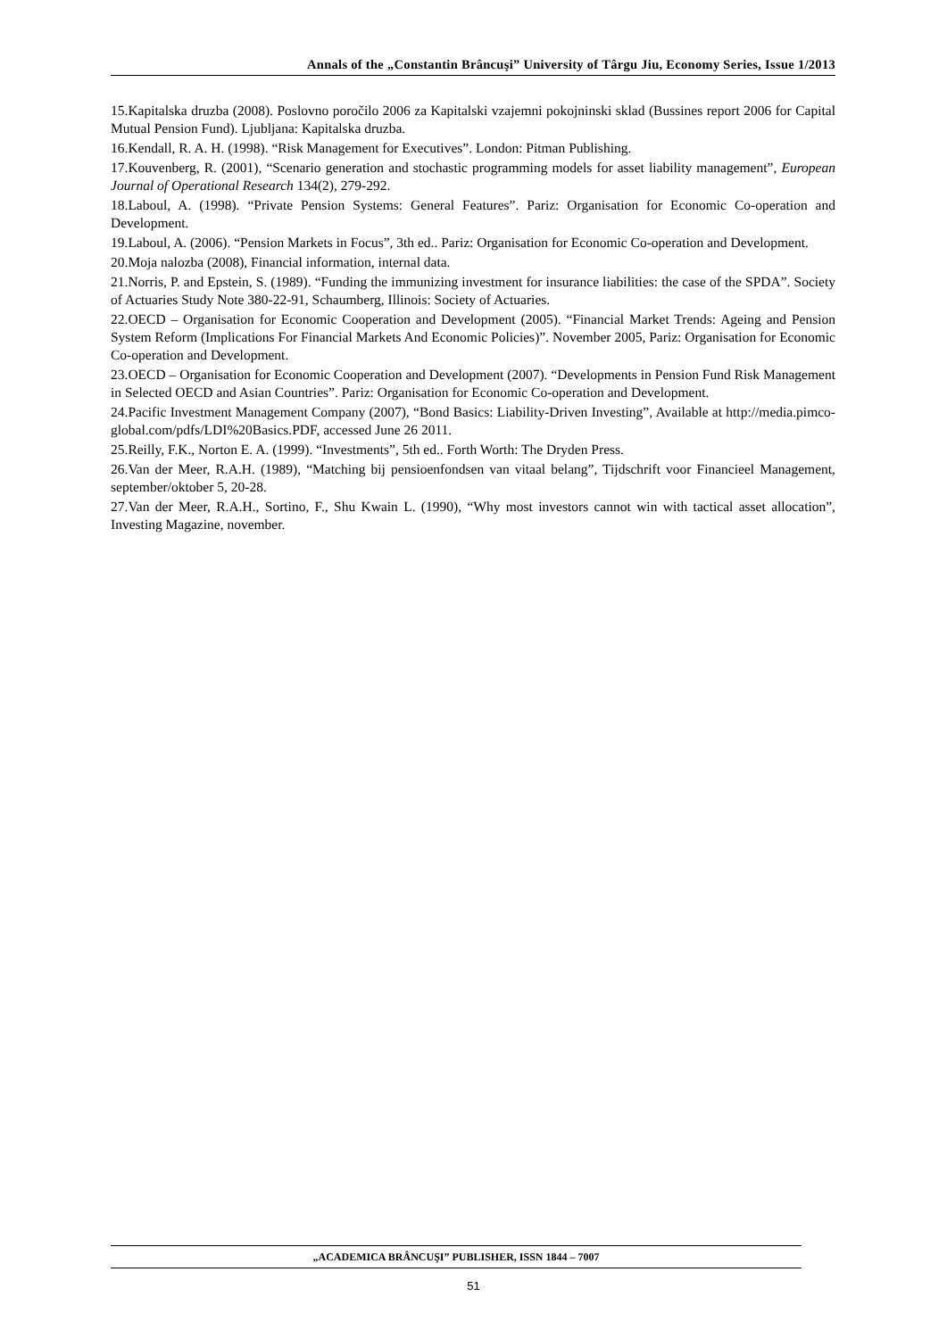Annals of the „Constantin Brâncuşi” University of Târgu Jiu, Economy Series, Issue 1/2013
15.Kapitalska druzba (2008). Poslovno poročilo 2006 za Kapitalski vzajemni pokojninski sklad (Bussines report 2006 for Capital Mutual Pension Fund). Ljubljana: Kapitalska druzba.
16.Kendall, R. A. H. (1998). “Risk Management for Executives”. London: Pitman Publishing.
17.Kouvenberg, R. (2001), “Scenario generation and stochastic programming models for asset liability management”, European Journal of Operational Research 134(2), 279-292.
18.Laboul, A. (1998). “Private Pension Systems: General Features”. Pariz: Organisation for Economic Co-operation and Development.
19.Laboul, A. (2006). “Pension Markets in Focus”, 3th ed.. Pariz: Organisation for Economic Co-operation and Development.
20.Moja nalozba (2008), Financial information, internal data.
21.Norris, P. and Epstein, S. (1989). “Funding the immunizing investment for insurance liabilities: the case of the SPDA”. Society of Actuaries Study Note 380-22-91, Schaumberg, Illinois: Society of Actuaries.
22.OECD – Organisation for Economic Cooperation and Development (2005). “Financial Market Trends: Ageing and Pension System Reform (Implications For Financial Markets And Economic Policies)”. November 2005, Pariz: Organisation for Economic Co-operation and Development.
23.OECD – Organisation for Economic Cooperation and Development (2007). “Developments in Pension Fund Risk Management in Selected OECD and Asian Countries”. Pariz: Organisation for Economic Co-operation and Development.
24.Pacific Investment Management Company (2007), “Bond Basics: Liability-Driven Investing”, Available at http://media.pimco-global.com/pdfs/LDI%20Basics.PDF, accessed June 26 2011.
25.Reilly, F.K., Norton E. A. (1999). “Investments”, 5th ed.. Forth Worth: The Dryden Press.
26.Van der Meer, R.A.H. (1989), “Matching bij pensioenfondsen van vitaal belang”, Tijdschrift voor Financieel Management, september/oktober 5, 20-28.
27.Van der Meer, R.A.H., Sortino, F., Shu Kwain L. (1990), “Why most investors cannot win with tactical asset allocation”, Investing Magazine, november.
„ACADEMICA BRÂNCUŞI” PUBLISHER, ISSN 1844 – 7007
51